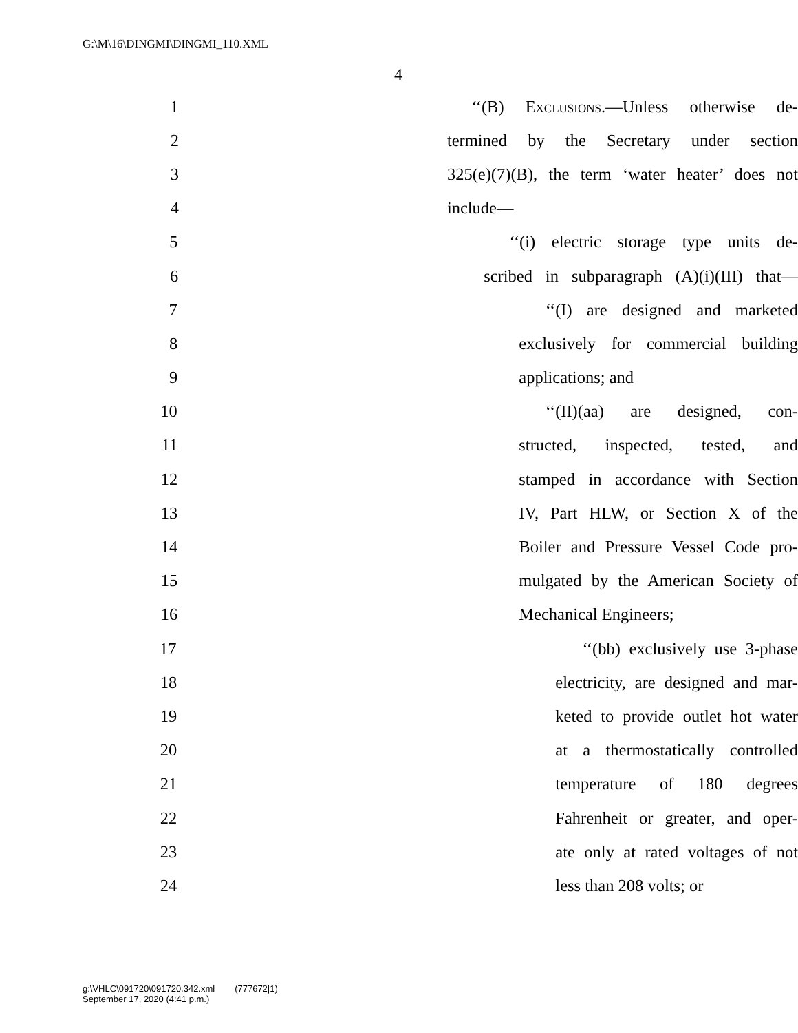G:\M\16\DINGMI\DINGMI_110.XML
4
1 ‘‘(B) Exclusions.—Unless otherwise de-
2 termined by the Secretary under section
3 325(e)(7)(B), the term ‘water heater’ does not
4 include—
5 ‘‘(i) electric storage type units de-
6 scribed in subparagraph (A)(i)(III) that—
7 ‘‘(I) are designed and marketed
8 exclusively for commercial building
9 applications; and
10 ‘‘(II)(aa) are designed, con-
11 structed, inspected, tested, and
12 stamped in accordance with Section
13 IV, Part HLW, or Section X of the
14 Boiler and Pressure Vessel Code pro-
15 mulgated by the American Society of
16 Mechanical Engineers;
17 ‘‘(bb) exclusively use 3-phase
18 electricity, are designed and mar-
19 keted to provide outlet hot water
20 at a thermostatically controlled
21 temperature of 180 degrees
22 Fahrenheit or greater, and oper-
23 ate only at rated voltages of not
24 less than 208 volts; or
g:\VHLC\091720\091720.342.xml (777672|1)
September 17, 2020 (4:41 p.m.)